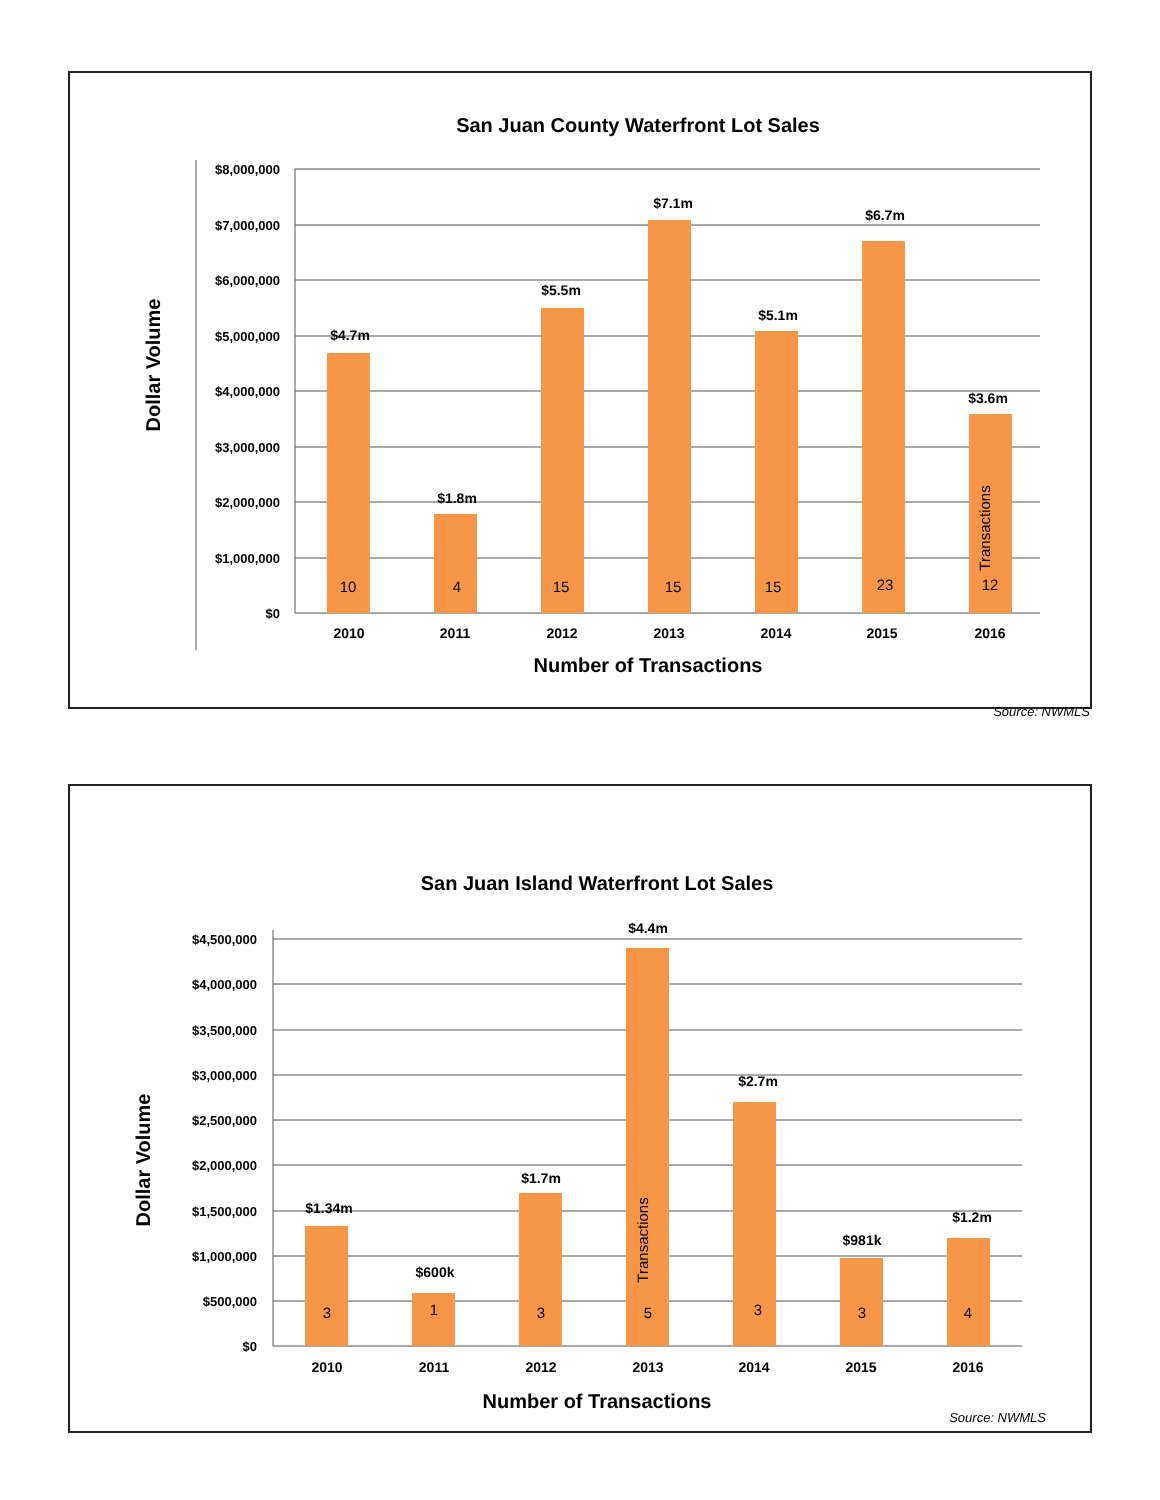San Juan County Waterfront Lot Sales
Dollar Volume
Number of Transactions
$8,000,000
$7,000,000
$6,000,000
$5,000,000
$4,000,000
$3,000,000
$2,000,000
$1,000,000
$0
$4.7m
$1.8m
$5.5m
$7.1m
$5.1m
$6.7m
$3.6m
2010
2011
2012
2013
2014
2015
2016
10
4
15
15
15
23
12
Transactions
Source: NWMLS
San Juan Island Waterfront Lot Sales
Dollar Volume
Number of Transactions
$4,500,000
$4,000,000
$3,500,000
$3,000,000
$2,500,000
$2,000,000
$1,500,000
$1,000,000
$500,000
$0
$1.34m
$600k
$1.7m
$4.4m
$2.7m
$981k
$1.2m
2010
2011
2012
2013
2014
2015
2016
3
1
3
5
3
3
4
Transactions
Source: NWMLS